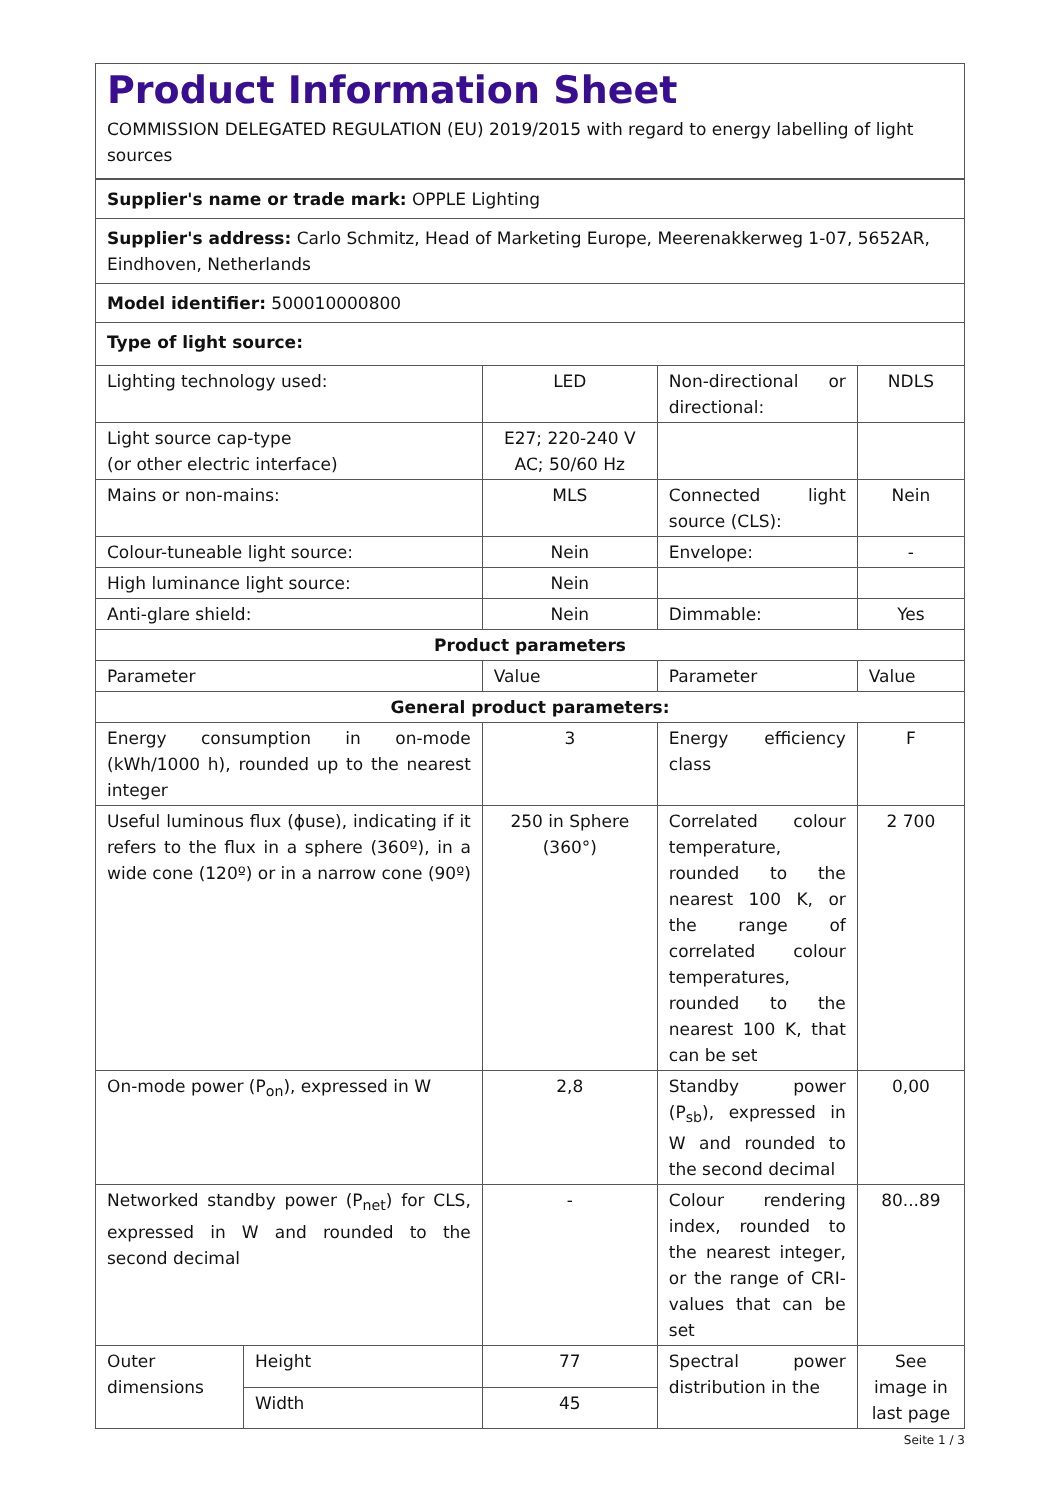Product Information Sheet
COMMISSION DELEGATED REGULATION (EU) 2019/2015 with regard to energy labelling of light sources
| Supplier's name or trade mark: OPPLE Lighting | | | | |
| Supplier's address: Carlo Schmitz, Head of Marketing Europe, Meerenakkerweg 1-07, 5652AR, Eindhoven, Netherlands | | | | |
| Model identifier: 500010000800 | | | | |
| Type of light source: | | | | |
| Lighting technology used: | | LED | Non-directional or directional: | NDLS |
| Light source cap-type (or other electric interface) | | E27; 220-240 V AC; 50/60 Hz | | |
| Mains or non-mains: | | MLS | Connected light source (CLS): | Nein |
| Colour-tuneable light source: | | Nein | Envelope: | - |
| High luminance light source: | | Nein | | |
| Anti-glare shield: | | Nein | Dimmable: | Yes |
| Product parameters | | | | |
| Parameter | | Value | Parameter | Value |
| General product parameters: | | | | |
| Energy consumption in on-mode (kWh/1000 h), rounded up to the nearest integer | | 3 | Energy efficiency class | F |
| Useful luminous flux (ϕuse), indicating if it refers to the flux in a sphere (360º), in a wide cone (120º) or in a narrow cone (90º) | | 250 in Sphere (360°) | Correlated colour temperature, rounded to the nearest 100 K, or the range of correlated colour temperatures, rounded to the nearest 100 K, that can be set | 2 700 |
| On-mode power (P<sub>on</sub>), expressed in W | | 2,8 | Standby power (P<sub>sb</sub>), expressed in W and rounded to the second decimal | 0,00 |
| Networked standby power (P<sub>net</sub>) for CLS, expressed in W and rounded to the second decimal | | - | Colour rendering index, rounded to the nearest integer, or the range of CRI-values that can be set | 80...89 |
| Outer dimensions | Height | 77 | Spectral power distribution in the | See image in last page |
| | Width | 45 | | |
Seite 1 / 3